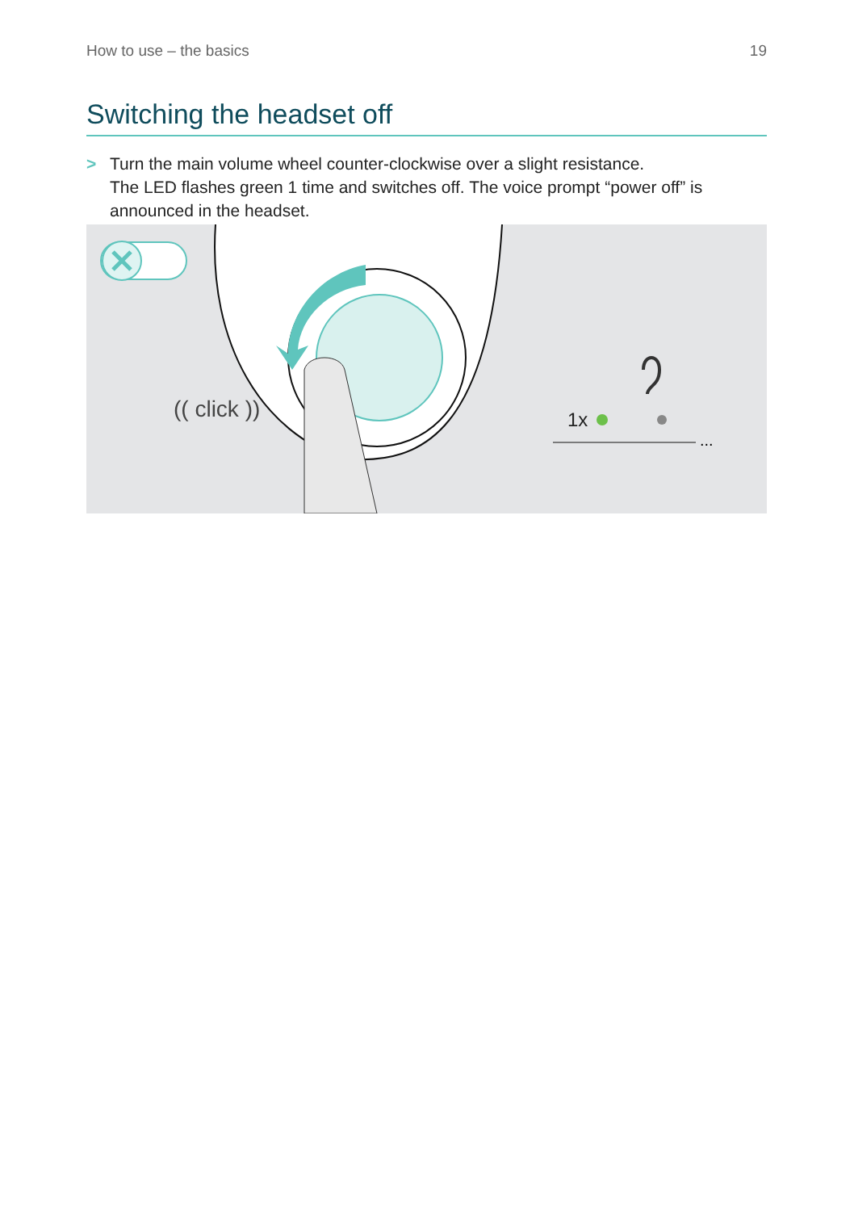How to use – the basics 19
Switching the headset off
> Turn the main volume wheel counter-clockwise over a slight resistance.
The LED flashes green 1 time and switches off. The voice prompt “power off” is announced in the headset.
(( click ))
1x
...